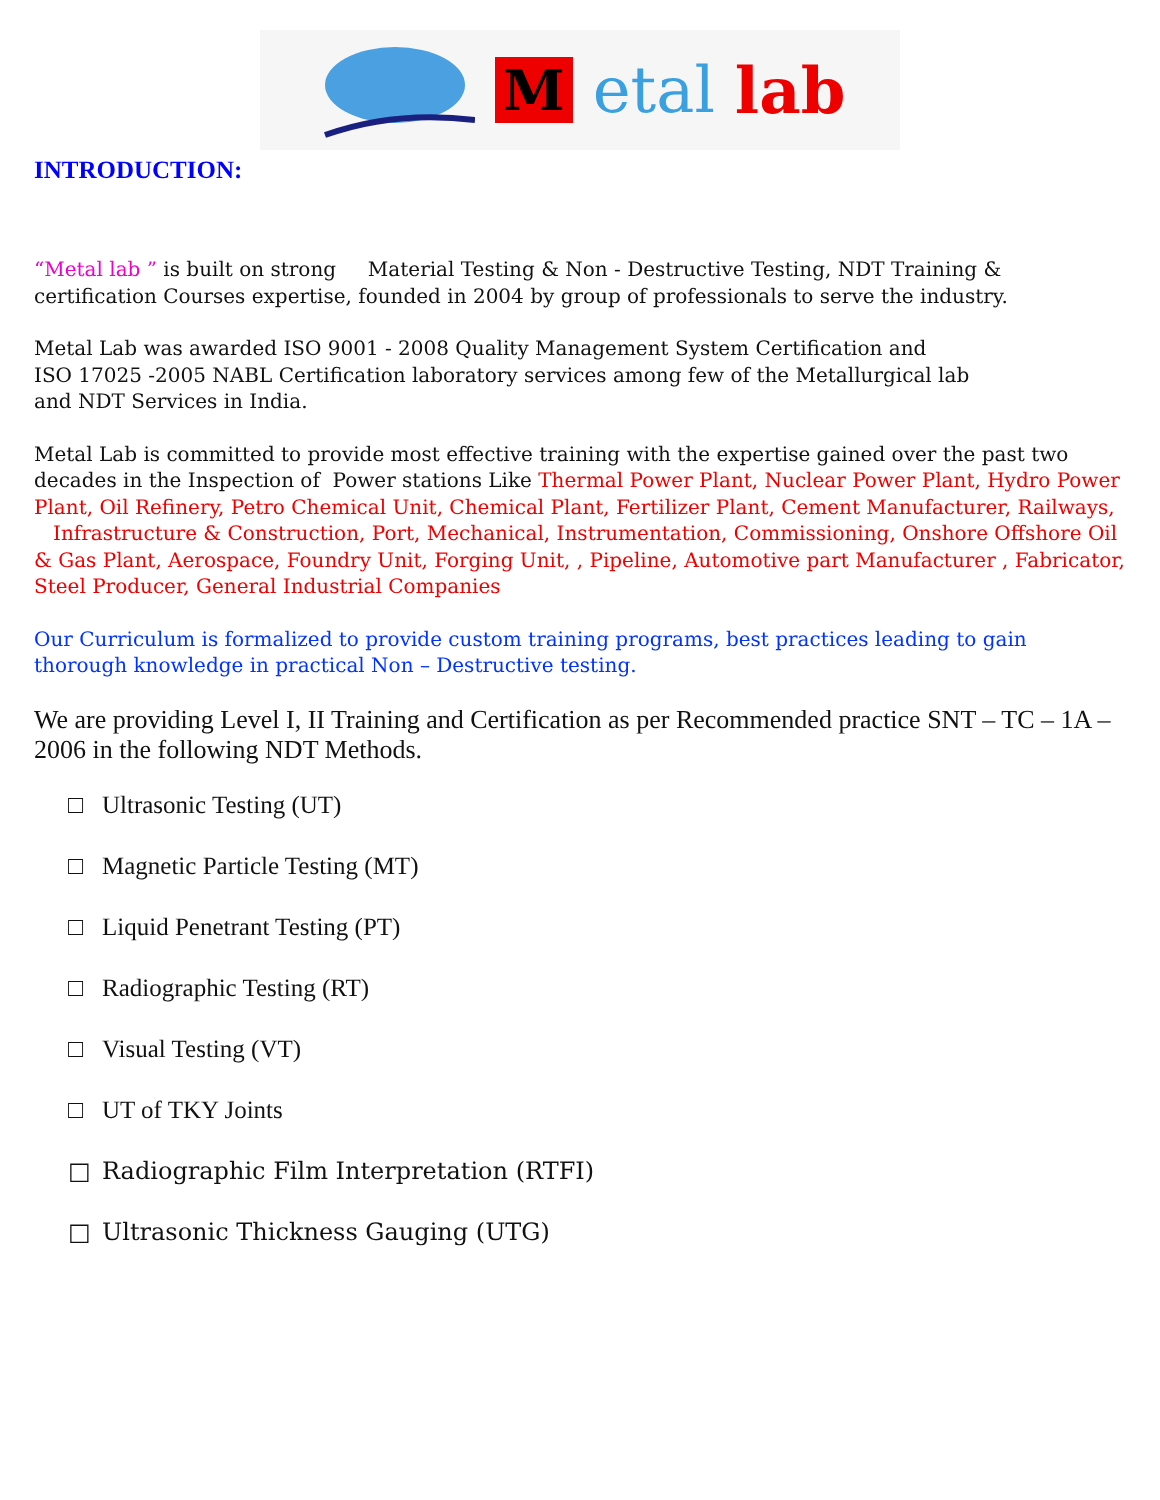Metal lab
INTRODUCTION:
“Metal lab ” is built on strong Material Testing & Non - Destructive Testing, NDT Training & certification Courses expertise, founded in 2004 by group of professionals to serve the industry.
Metal Lab was awarded ISO 9001 - 2008 Quality Management System Certification and
ISO 17025 -2005 NABL Certification laboratory services among few of the Metallurgical lab
and NDT Services in India.
Metal Lab is committed to provide most effective training with the expertise gained over the past two decades in the Inspection of Power stations Like Thermal Power Plant, Nuclear Power Plant, Hydro Power Plant, Oil Refinery, Petro Chemical Unit, Chemical Plant, Fertilizer Plant, Cement Manufacturer, Railways, Infrastructure & Construction, Port, Mechanical, Instrumentation, Commissioning, Onshore Offshore Oil & Gas Plant, Aerospace, Foundry Unit, Forging Unit, , Pipeline, Automotive part Manufacturer , Fabricator, Steel Producer, General Industrial Companies
Our Curriculum is formalized to provide custom training programs, best practices leading to gain thorough knowledge in practical Non – Destructive testing.
We are providing Level I, II Training and Certification as per Recommended practice SNT – TC – 1A – 2006 in the following NDT Methods.
□ Ultrasonic Testing (UT)
□ Magnetic Particle Testing (MT)
□ Liquid Penetrant Testing (PT)
□ Radiographic Testing (RT)
□ Visual Testing (VT)
□ UT of TKY Joints
□ Radiographic Film Interpretation (RTFI)
□ Ultrasonic Thickness Gauging (UTG)